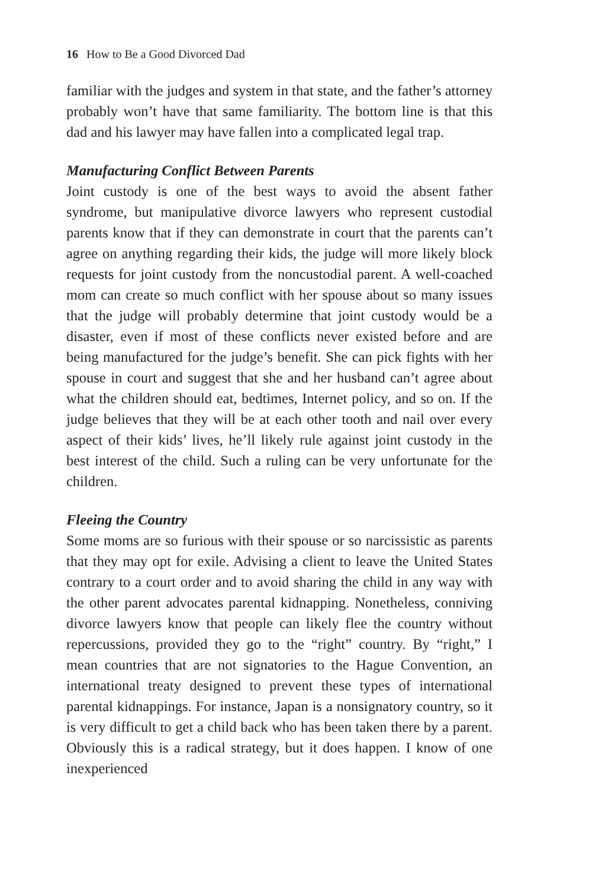16 How to Be a Good Divorced Dad
familiar with the judges and system in that state, and the father’s attorney probably won’t have that same familiarity. The bottom line is that this dad and his lawyer may have fallen into a complicated legal trap.
Manufacturing Conflict Between Parents
Joint custody is one of the best ways to avoid the absent father syndrome, but manipulative divorce lawyers who represent custodial parents know that if they can demonstrate in court that the parents can’t agree on anything regarding their kids, the judge will more likely block requests for joint custody from the noncustodial parent. A well-coached mom can create so much conflict with her spouse about so many issues that the judge will probably determine that joint custody would be a disaster, even if most of these conflicts never existed before and are being manufactured for the judge’s benefit. She can pick fights with her spouse in court and suggest that she and her husband can’t agree about what the children should eat, bedtimes, Internet policy, and so on. If the judge believes that they will be at each other tooth and nail over every aspect of their kids’ lives, he’ll likely rule against joint custody in the best interest of the child. Such a ruling can be very unfortunate for the children.
Fleeing the Country
Some moms are so furious with their spouse or so narcissistic as parents that they may opt for exile. Advising a client to leave the United States contrary to a court order and to avoid sharing the child in any way with the other parent advocates parental kidnapping. Nonetheless, conniving divorce lawyers know that people can likely flee the country without repercussions, provided they go to the “right” country. By “right,” I mean countries that are not signatories to the Hague Convention, an international treaty designed to prevent these types of international parental kidnappings. For instance, Japan is a nonsignatory country, so it is very difficult to get a child back who has been taken there by a parent. Obviously this is a radical strategy, but it does happen. I know of one inexperienced